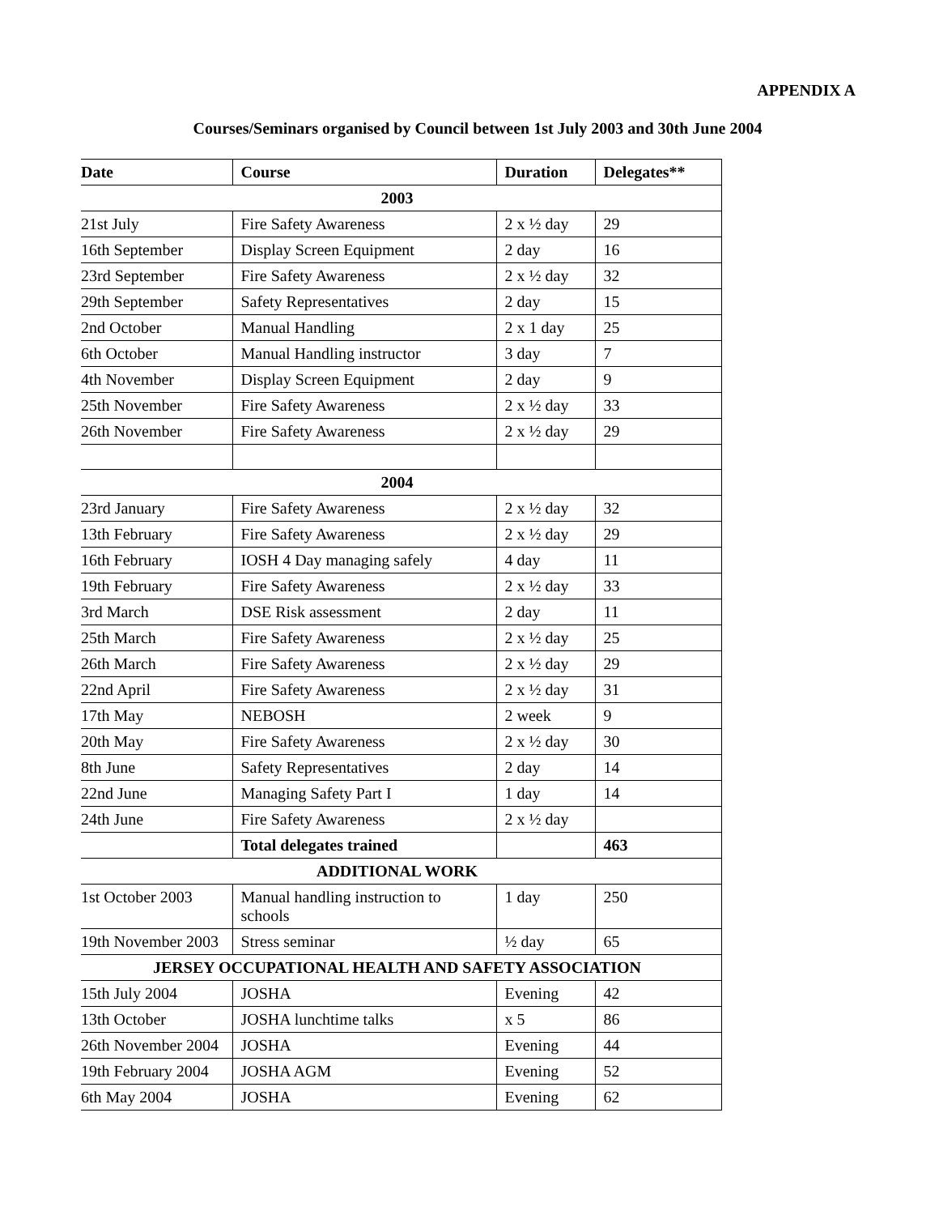APPENDIX A
Courses/Seminars organised by Council between 1st July 2003 and 30th June 2004
| Date | Course | Duration | Delegates** |
| --- | --- | --- | --- |
| 2003 | | | |
| 21st July | Fire Safety Awareness | 2 x ½ day | 29 |
| 16th September | Display Screen Equipment | 2 day | 16 |
| 23rd September | Fire Safety Awareness | 2 x ½ day | 32 |
| 29th September | Safety Representatives | 2 day | 15 |
| 2nd October | Manual Handling | 2 x 1 day | 25 |
| 6th October | Manual Handling instructor | 3 day | 7 |
| 4th November | Display Screen Equipment | 2 day | 9 |
| 25th November | Fire Safety Awareness | 2 x ½ day | 33 |
| 26th November | Fire Safety Awareness | 2 x ½ day | 29 |
| 2004 | | | |
| 23rd January | Fire Safety Awareness | 2 x ½ day | 32 |
| 13th February | Fire Safety Awareness | 2 x ½ day | 29 |
| 16th February | IOSH 4 Day managing safely | 4 day | 11 |
| 19th February | Fire Safety Awareness | 2 x ½ day | 33 |
| 3rd March | DSE Risk assessment | 2 day | 11 |
| 25th March | Fire Safety Awareness | 2 x ½ day | 25 |
| 26th March | Fire Safety Awareness | 2 x ½ day | 29 |
| 22nd April | Fire Safety Awareness | 2 x ½ day | 31 |
| 17th May | NEBOSH | 2 week | 9 |
| 20th May | Fire Safety Awareness | 2 x ½ day | 30 |
| 8th June | Safety Representatives | 2 day | 14 |
| 22nd June | Managing Safety Part I | 1 day | 14 |
| 24th June | Fire Safety Awareness | 2 x ½ day | |
| | Total delegates trained | | 463 |
| ADDITIONAL WORK | | | |
| 1st October 2003 | Manual handling instruction to schools | 1 day | 250 |
| 19th November 2003 | Stress seminar | ½ day | 65 |
| JERSEY OCCUPATIONAL HEALTH AND SAFETY ASSOCIATION | | | |
| 15th July 2004 | JOSHA | Evening | 42 |
| 13th October | JOSHA lunchtime talks | x 5 | 86 |
| 26th November 2004 | JOSHA | Evening | 44 |
| 19th February 2004 | JOSHA AGM | Evening | 52 |
| 6th May 2004 | JOSHA | Evening | 62 |